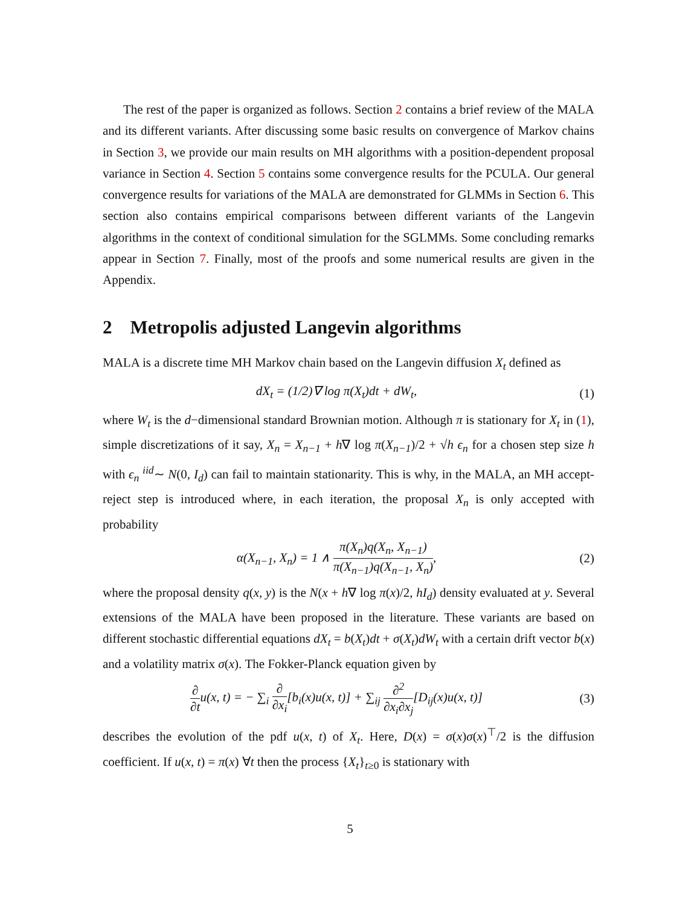The rest of the paper is organized as follows. Section 2 contains a brief review of the MALA and its different variants. After discussing some basic results on convergence of Markov chains in Section 3, we provide our main results on MH algorithms with a position-dependent proposal variance in Section 4. Section 5 contains some convergence results for the PCULA. Our general convergence results for variations of the MALA are demonstrated for GLMMs in Section 6. This section also contains empirical comparisons between different variants of the Langevin algorithms in the context of conditional simulation for the SGLMMs. Some concluding remarks appear in Section 7. Finally, most of the proofs and some numerical results are given in the Appendix.
2 Metropolis adjusted Langevin algorithms
MALA is a discrete time MH Markov chain based on the Langevin diffusion X<sub>t</sub> defined as
dX<sub>t</sub> = (1/2)∇ log π(X<sub>t</sub>)dt + dW<sub>t</sub>,
(1)
where W<sub>t</sub> is the d−dimensional standard Brownian motion. Although π is stationary for X<sub>t</sub> in (1), simple discretizations of it say, X<sub>n</sub> = X<sub>n−1</sub> + h∇ log π(X<sub>n−1</sub>)/2 + √h ϵ<sub>n</sub> for a chosen step size h with ϵ<sub>n</sub> <sup>iid</sup>∼ N(0, I<sub>d</sub>) can fail to maintain stationarity. This is why, in the MALA, an MH accept-reject step is introduced where, in each iteration, the proposal X<sub>n</sub> is only accepted with probability
α(X<sub>n−1</sub>, X<sub>n</sub>) = 1 ∧
π(X<sub>n</sub>)q(X<sub>n</sub>, X<sub>n−1</sub>)
π(X<sub>n−1</sub>)q(X<sub>n−1</sub>, X<sub>n</sub>)
,
(2)
where the proposal density q(x, y) is the N(x + h∇ log π(x)/2, hI<sub>d</sub>) density evaluated at y. Several extensions of the MALA have been proposed in the literature. These variants are based on different stochastic differential equations dX<sub>t</sub> = b(X<sub>t</sub>)dt + σ(X<sub>t</sub>)dW<sub>t</sub> with a certain drift vector b(x) and a volatility matrix σ(x). The Fokker-Planck equation given by
∂
∂t
u(x, t) = − ∑<sub>i</sub>
∂
∂x<sub>i</sub>
[b<sub>i</sub>(x)u(x, t)] + ∑<sub>ij</sub>
∂<sup>2</sup>
∂x<sub>i</sub>∂x<sub>j</sub>
[D<sub>ij</sub>(x)u(x, t)]
(3)
describes the evolution of the pdf u(x, t) of X<sub>t</sub>. Here, D(x) = σ(x)σ(x)<sup>⊤</sup>/2 is the diffusion coefficient. If u(x, t) = π(x) ∀t then the process {X<sub>t</sub>}<sub>t≥0</sub> is stationary with
5